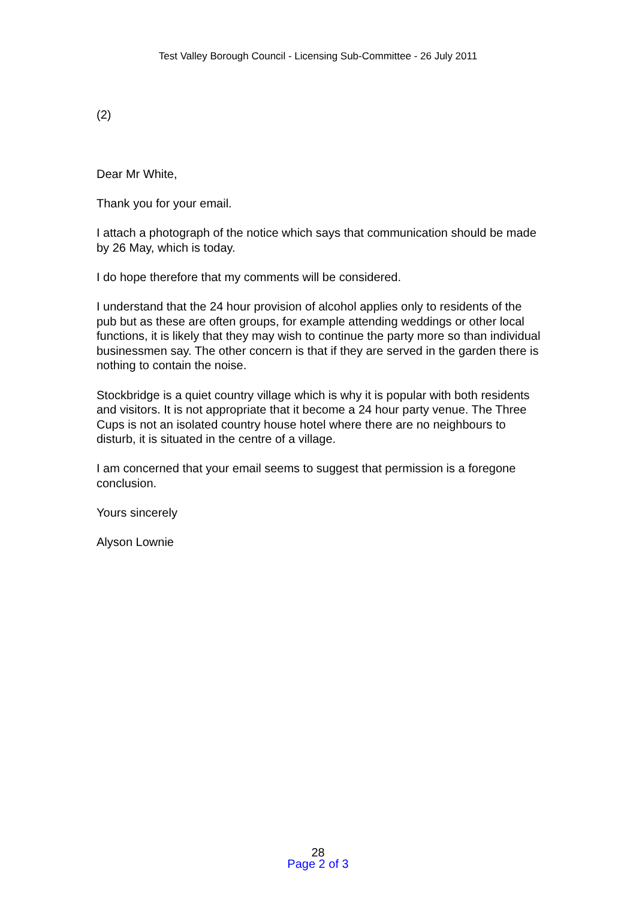Test Valley Borough Council - Licensing Sub-Committee - 26 July 2011
(2)
Dear Mr White,
Thank you for your email.
I attach a photograph of the notice which says that communication should be made by 26 May, which is today.
I do hope therefore that my comments will be considered.
I understand that the 24 hour provision of alcohol applies only to residents of the pub but as these are often groups, for example attending weddings or other local functions, it is likely that they may wish to continue the party more so than individual businessmen say. The other concern is that if they are served in the garden there is nothing to contain the noise.
Stockbridge is a quiet country village which is why it is popular with both residents and visitors. It is not appropriate that it become a 24 hour party venue. The Three Cups is not an isolated country house hotel where there are no neighbours to disturb, it is situated in the centre of a village.
I am concerned that your email seems to suggest that permission is a foregone conclusion.
Yours sincerely
Alyson Lownie
28
Page 2 of 3